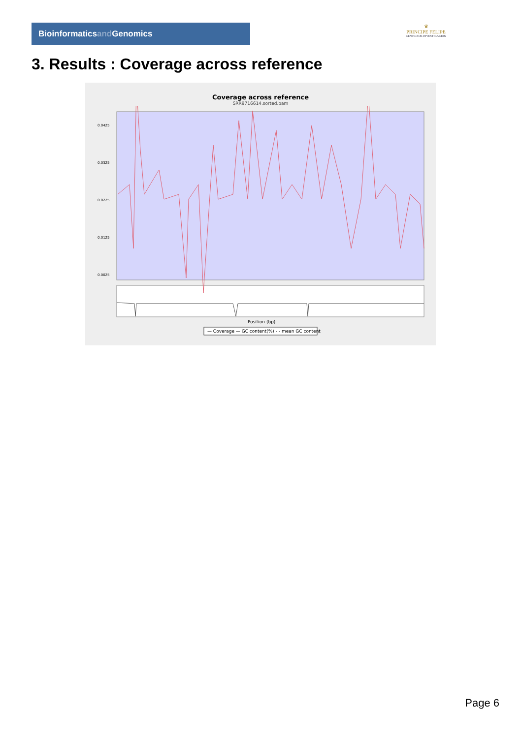Bioinformaticsand Genomics
♛
PRINCIPE FELIPE
CENTRO DE INVESTIGACION
3. Results : Coverage across reference
Coverage across reference
SRR9716614.sorted.bam
0.0425
0.0325
0.0225
0.0125
0.0025
Position (bp)
— Coverage — GC content(%) - - mean GC content
Page 6